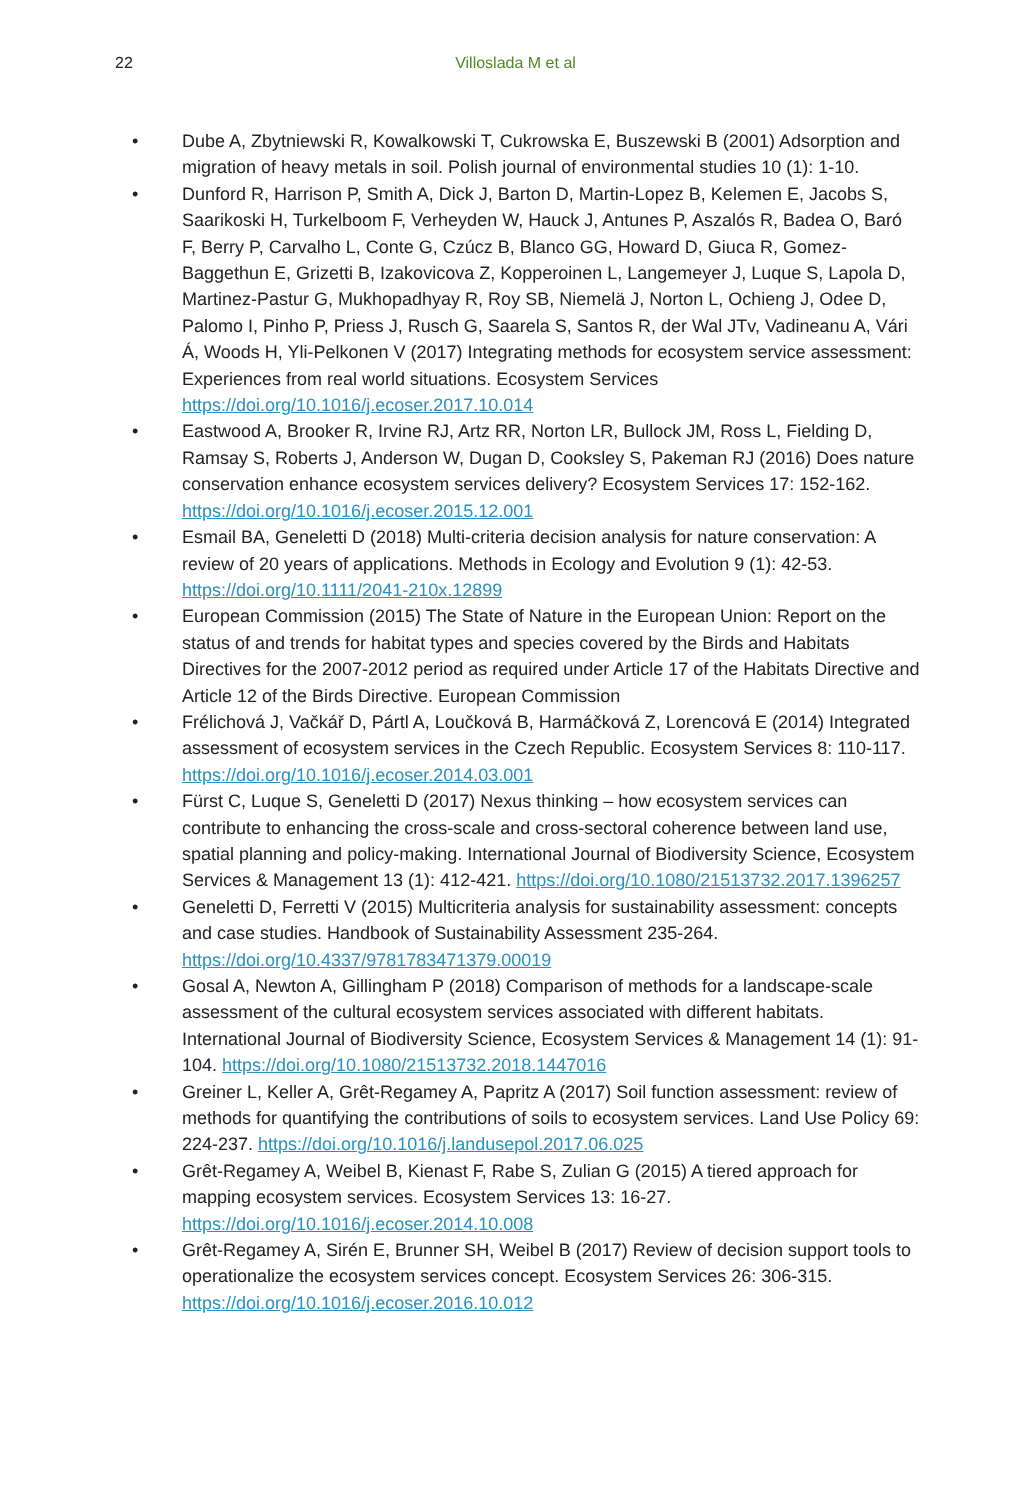22
Villoslada M et al
• Dube A, Zbytniewski R, Kowalkowski T, Cukrowska E, Buszewski B (2001) Adsorption and migration of heavy metals in soil. Polish journal of environmental studies 10 (1): 1-10.
• Dunford R, Harrison P, Smith A, Dick J, Barton D, Martin-Lopez B, Kelemen E, Jacobs S, Saarikoski H, Turkelboom F, Verheyden W, Hauck J, Antunes P, Aszalós R, Badea O, Baró F, Berry P, Carvalho L, Conte G, Czúcz B, Blanco GG, Howard D, Giuca R, Gomez-Baggethun E, Grizetti B, Izakovicova Z, Kopperoinen L, Langemeyer J, Luque S, Lapola D, Martinez-Pastur G, Mukhopadhyay R, Roy SB, Niemelä J, Norton L, Ochieng J, Odee D, Palomo I, Pinho P, Priess J, Rusch G, Saarela S, Santos R, der Wal JTv, Vadineanu A, Vári Á, Woods H, Yli-Pelkonen V (2017) Integrating methods for ecosystem service assessment: Experiences from real world situations. Ecosystem Services https://doi.org/10.1016/j.ecoser.2017.10.014
• Eastwood A, Brooker R, Irvine RJ, Artz RR, Norton LR, Bullock JM, Ross L, Fielding D, Ramsay S, Roberts J, Anderson W, Dugan D, Cooksley S, Pakeman RJ (2016) Does nature conservation enhance ecosystem services delivery? Ecosystem Services 17: 152-162. https://doi.org/10.1016/j.ecoser.2015.12.001
• Esmail BA, Geneletti D (2018) Multi-criteria decision analysis for nature conservation: A review of 20 years of applications. Methods in Ecology and Evolution 9 (1): 42-53. https://doi.org/10.1111/2041-210x.12899
• European Commission (2015) The State of Nature in the European Union: Report on the status of and trends for habitat types and species covered by the Birds and Habitats Directives for the 2007-2012 period as required under Article 17 of the Habitats Directive and Article 12 of the Birds Directive. European Commission
• Frélichová J, Vačkář D, Pártl A, Loučková B, Harmáčková Z, Lorencová E (2014) Integrated assessment of ecosystem services in the Czech Republic. Ecosystem Services 8: 110-117. https://doi.org/10.1016/j.ecoser.2014.03.001
• Fürst C, Luque S, Geneletti D (2017) Nexus thinking – how ecosystem services can contribute to enhancing the cross-scale and cross-sectoral coherence between land use, spatial planning and policy-making. International Journal of Biodiversity Science, Ecosystem Services & Management 13 (1): 412-421. https://doi.org/10.1080/21513732.2017.1396257
• Geneletti D, Ferretti V (2015) Multicriteria analysis for sustainability assessment: concepts and case studies. Handbook of Sustainability Assessment 235-264. https://doi.org/10.4337/9781783471379.00019
• Gosal A, Newton A, Gillingham P (2018) Comparison of methods for a landscape-scale assessment of the cultural ecosystem services associated with different habitats. International Journal of Biodiversity Science, Ecosystem Services & Management 14 (1): 91-104. https://doi.org/10.1080/21513732.2018.1447016
• Greiner L, Keller A, Grêt-Regamey A, Papritz A (2017) Soil function assessment: review of methods for quantifying the contributions of soils to ecosystem services. Land Use Policy 69: 224-237. https://doi.org/10.1016/j.landusepol.2017.06.025
• Grêt-Regamey A, Weibel B, Kienast F, Rabe S, Zulian G (2015) A tiered approach for mapping ecosystem services. Ecosystem Services 13: 16-27. https://doi.org/10.1016/j.ecoser.2014.10.008
• Grêt-Regamey A, Sirén E, Brunner SH, Weibel B (2017) Review of decision support tools to operationalize the ecosystem services concept. Ecosystem Services 26: 306-315. https://doi.org/10.1016/j.ecoser.2016.10.012